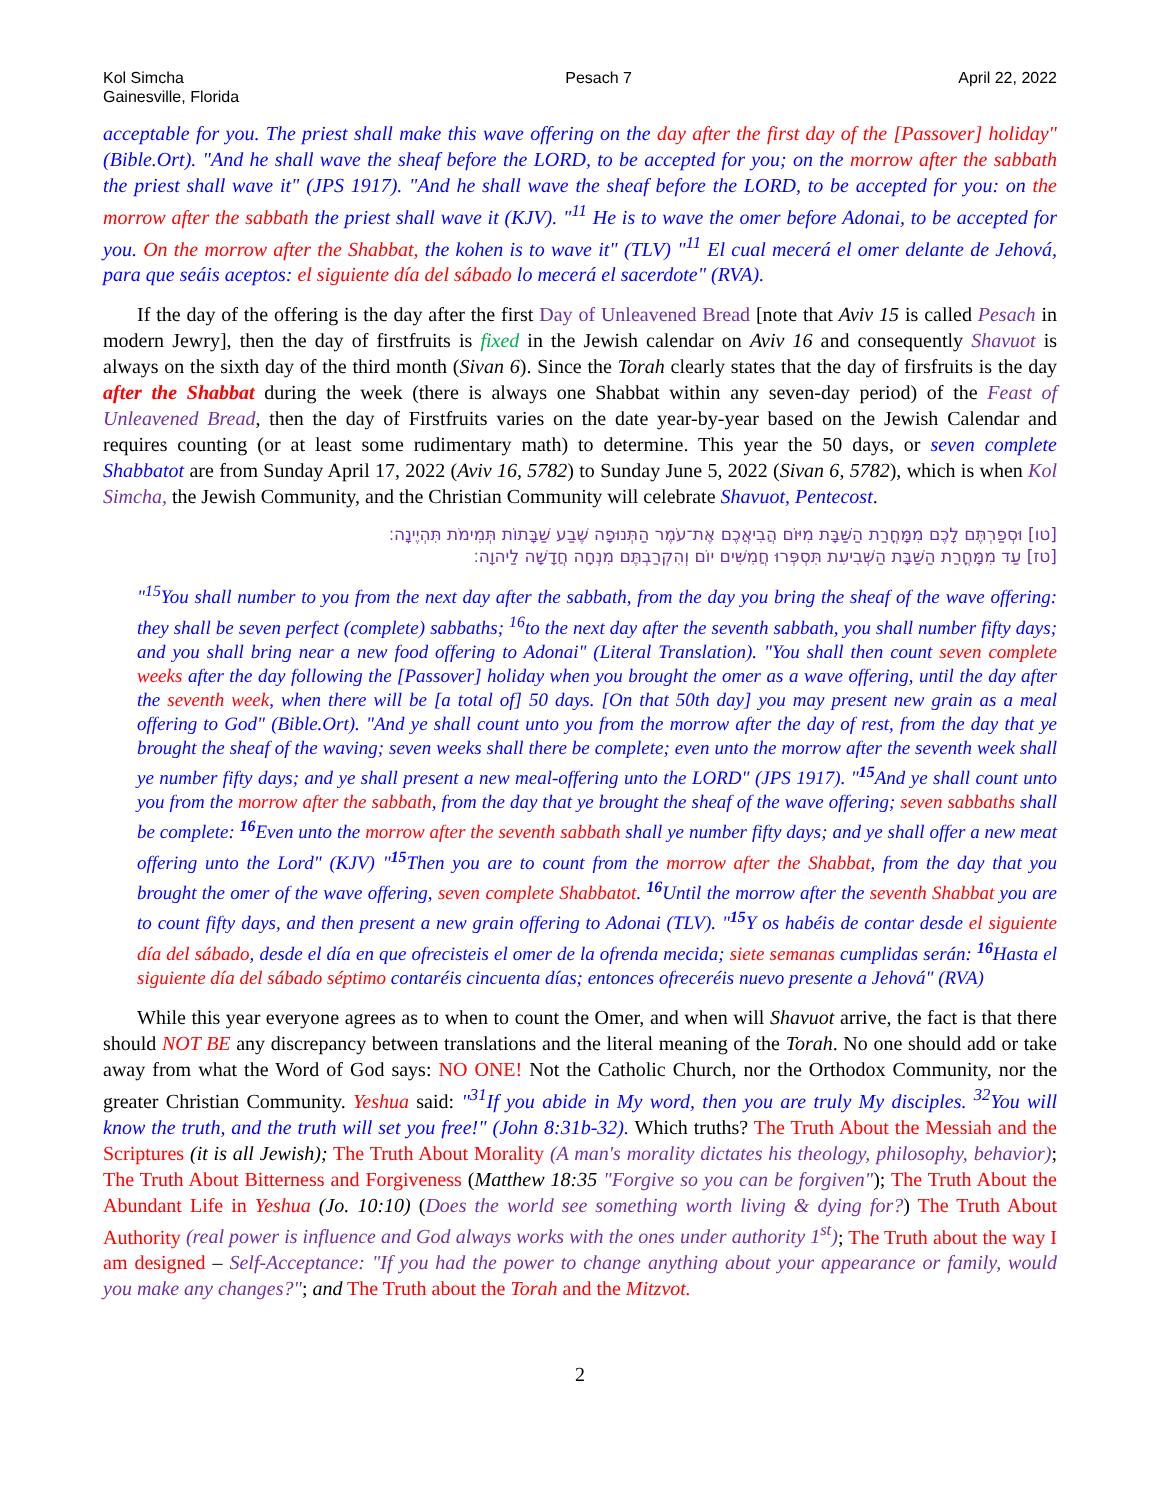Kol Simcha
Gainesville, Florida
Pesach 7 April 22, 2022
acceptable for you. The priest shall make this wave offering on the day after the first day of the [Passover] holiday" (Bible.Ort). "And he shall wave the sheaf before the LORD, to be accepted for you; on the morrow after the sabbath the priest shall wave it" (JPS 1917). "And he shall wave the sheaf before the LORD, to be accepted for you: on the morrow after the sabbath the priest shall wave it (KJV). "<sup>11</sup> He is to wave the omer before Adonai, to be accepted for you. On the morrow after the Shabbat, the kohen is to wave it" (TLV) "<sup>11</sup> El cual mecerá el omer delante de Jehová, para que seáis aceptos: el siguiente día del sábado lo mecerá el sacerdote" (RVA).
If the day of the offering is the day after the first Day of Unleavened Bread [note that Aviv 15 is called Pesach in modern Jewry], then the day of firstfruits is fixed in the Jewish calendar on Aviv 16 and consequently Shavuot is always on the sixth day of the third month (Sivan 6). Since the Torah clearly states that the day of firsfruits is the day after the Shabbat during the week (there is always one Shabbat within any seven-day period) of the Feast of Unleavened Bread, then the day of Firstfruits varies on the date year-by-year based on the Jewish Calendar and requires counting (or at least some rudimentary math) to determine. This year the 50 days, or seven complete Shabbatot are from Sunday April 17, 2022 (Aviv 16, 5782) to Sunday June 5, 2022 (Sivan 6, 5782), which is when Kol Simcha, the Jewish Community, and the Christian Community will celebrate Shavuot, Pentecost.
[טו] וּסְפַרְתֶּם לָכֶם מִמָּחֳרַת הַשַּׁבָּת מִיּוֹם הֲבִיאֲכֶם אֶת־עֹמֶר הַתְּנוּפָה שֶׁבַע שַׁבָּתוֹת תְּמִימֹת תִּהְיֶינָה׃
[טז] עַד מִמָּחֳרַת הַשַּׁבָּת הַשְּׁבִיעִת תִּסְפְּרוּ חֲמִשִּׁים יוֹם וְהִקְרַבְתֶּם מִנְחָה חֲדָשָׁה לַיהוָה׃
"<sup>15</sup>You shall number to you from the next day after the sabbath, from the day you bring the sheaf of the wave offering: they shall be seven perfect (complete) sabbaths; <sup>16</sup>to the next day after the seventh sabbath, you shall number fifty days; and you shall bring near a new food offering to Adonai" (Literal Translation). "You shall then count seven complete weeks after the day following the [Passover] holiday when you brought the omer as a wave offering, until the day after the seventh week, when there will be [a total of] 50 days. [On that 50th day] you may present new grain as a meal offering to God" (Bible.Ort). "And ye shall count unto you from the morrow after the day of rest, from the day that ye brought the sheaf of the waving; seven weeks shall there be complete; even unto the morrow after the seventh week shall ye number fifty days; and ye shall present a new meal-offering unto the LORD" (JPS 1917). "<sup>15</sup>And ye shall count unto you from the morrow after the sabbath, from the day that ye brought the sheaf of the wave offering; seven sabbaths shall be complete: <sup>16</sup>Even unto the morrow after the seventh sabbath shall ye number fifty days; and ye shall offer a new meat offering unto the Lord" (KJV) "<sup>15</sup>Then you are to count from the morrow after the Shabbat, from the day that you brought the omer of the wave offering, seven complete Shabbatot. <sup>16</sup>Until the morrow after the seventh Shabbat you are to count fifty days, and then present a new grain offering to Adonai (TLV). "<sup>15</sup>Y os habéis de contar desde el siguiente día del sábado, desde el día en que ofrecisteis el omer de la ofrenda mecida; siete semanas cumplidas serán: <sup>16</sup>Hasta el siguiente día del sábado séptimo contaréis cincuenta días; entonces ofreceréis nuevo presente a Jehová" (RVA)
While this year everyone agrees as to when to count the Omer, and when will Shavuot arrive, the fact is that there should NOT BE any discrepancy between translations and the literal meaning of the Torah. No one should add or take away from what the Word of God says: NO ONE! Not the Catholic Church, nor the Orthodox Community, nor the greater Christian Community. Yeshua said: "<sup>31</sup>If you abide in My word, then you are truly My disciples. <sup>32</sup>You will know the truth, and the truth will set you free!" (John 8:31b-32). Which truths? The Truth About the Messiah and the Scriptures (it is all Jewish); The Truth About Morality (A man's morality dictates his theology, philosophy, behavior); The Truth About Bitterness and Forgiveness (Matthew 18:35 "Forgive so you can be forgiven"); The Truth About the Abundant Life in Yeshua (Jo. 10:10) (Does the world see something worth living & dying for?) The Truth About Authority (real power is influence and God always works with the ones under authority 1<sup>st</sup>); The Truth about the way I am designed – Self-Acceptance: "If you had the power to change anything about your appearance or family, would you make any changes?"; and The Truth about the Torah and the Mitzvot.
2